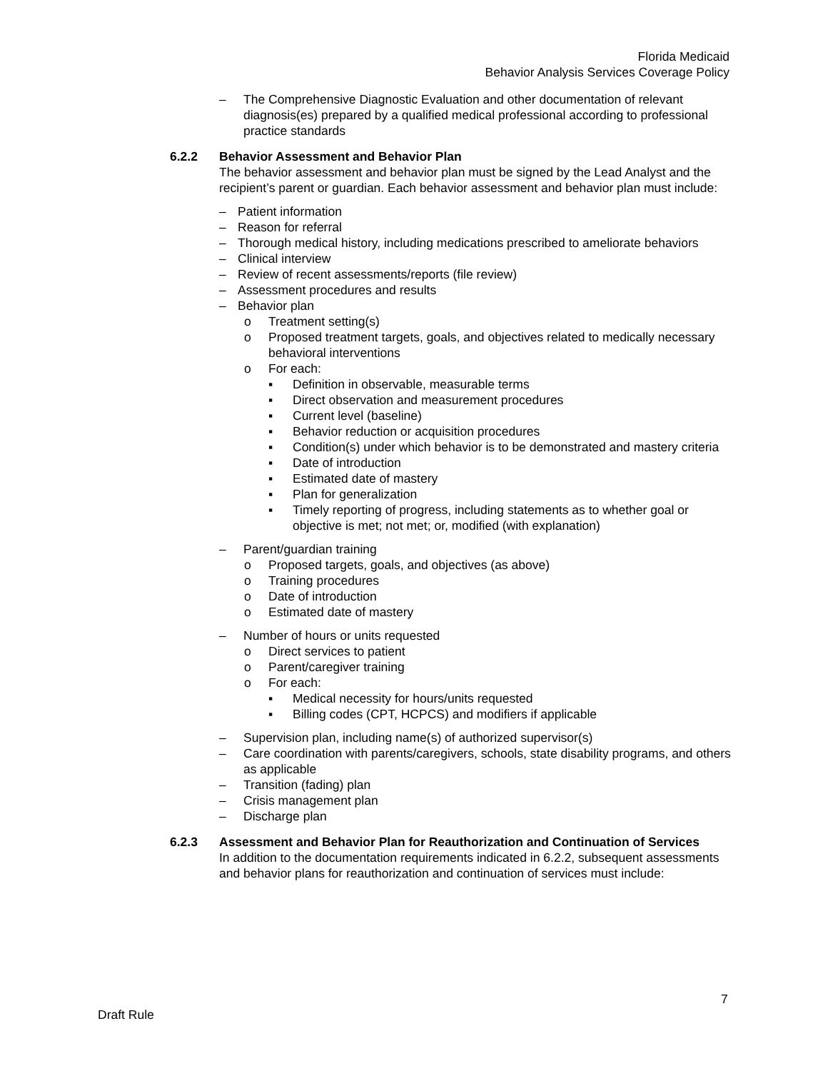Florida Medicaid
Behavior Analysis Services Coverage Policy
– The Comprehensive Diagnostic Evaluation and other documentation of relevant diagnosis(es) prepared by a qualified medical professional according to professional practice standards
6.2.2 Behavior Assessment and Behavior Plan
The behavior assessment and behavior plan must be signed by the Lead Analyst and the recipient’s parent or guardian. Each behavior assessment and behavior plan must include:
– Patient information
– Reason for referral
– Thorough medical history, including medications prescribed to ameliorate behaviors
– Clinical interview
– Review of recent assessments/reports (file review)
– Assessment procedures and results
– Behavior plan
o Treatment setting(s)
o Proposed treatment targets, goals, and objectives related to medically necessary behavioral interventions
o For each:
▪ Definition in observable, measurable terms
▪ Direct observation and measurement procedures
▪ Current level (baseline)
▪ Behavior reduction or acquisition procedures
▪ Condition(s) under which behavior is to be demonstrated and mastery criteria
▪ Date of introduction
▪ Estimated date of mastery
▪ Plan for generalization
▪ Timely reporting of progress, including statements as to whether goal or objective is met; not met; or, modified (with explanation)
– Parent/guardian training
o Proposed targets, goals, and objectives (as above)
o Training procedures
o Date of introduction
o Estimated date of mastery
– Number of hours or units requested
o Direct services to patient
o Parent/caregiver training
o For each:
▪ Medical necessity for hours/units requested
▪ Billing codes (CPT, HCPCS) and modifiers if applicable
– Supervision plan, including name(s) of authorized supervisor(s)
– Care coordination with parents/caregivers, schools, state disability programs, and others as applicable
– Transition (fading) plan
– Crisis management plan
– Discharge plan
6.2.3 Assessment and Behavior Plan for Reauthorization and Continuation of Services
In addition to the documentation requirements indicated in 6.2.2, subsequent assessments and behavior plans for reauthorization and continuation of services must include:
7
Draft Rule